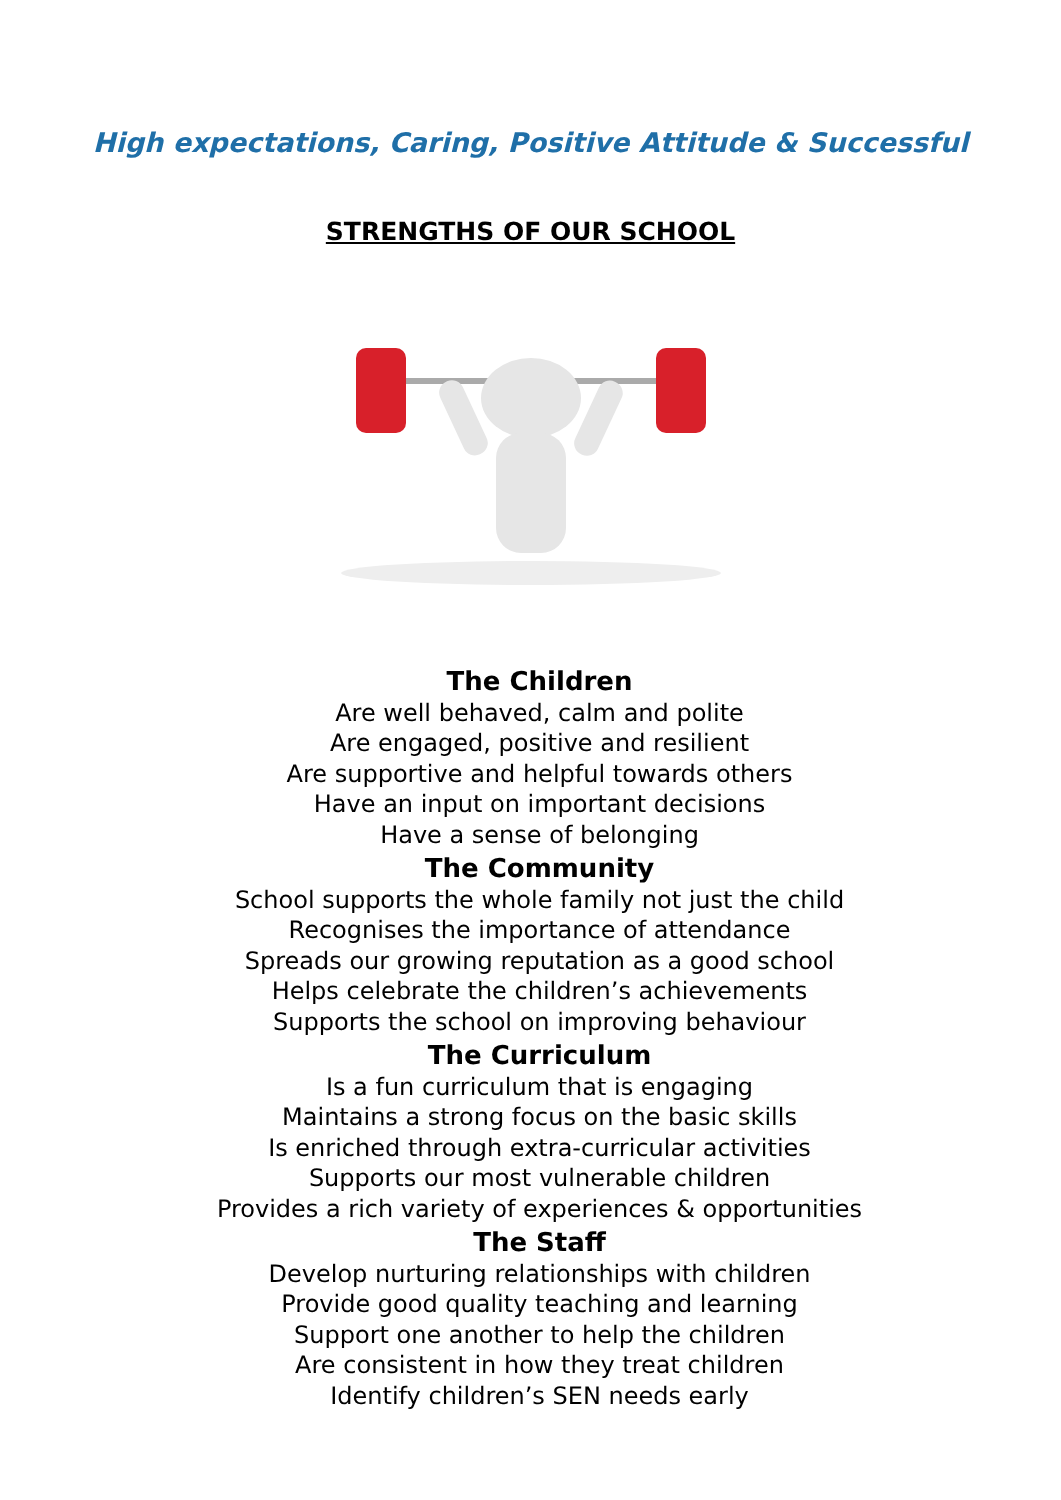High expectations, Caring, Positive Attitude & Successful
STRENGTHS OF OUR SCHOOL
The Children
Are well behaved, calm and polite
Are engaged, positive and resilient
Are supportive and helpful towards others
Have an input on important decisions
Have a sense of belonging
The Community
School supports the whole family not just the child
Recognises the importance of attendance
Spreads our growing reputation as a good school
Helps celebrate the children’s achievements
Supports the school on improving behaviour
The Curriculum
Is a fun curriculum that is engaging
Maintains a strong focus on the basic skills
Is enriched through extra-curricular activities
Supports our most vulnerable children
Provides a rich variety of experiences & opportunities
The Staff
Develop nurturing relationships with children
Provide good quality teaching and learning
Support one another to help the children
Are consistent in how they treat children
Identify children’s SEN needs early